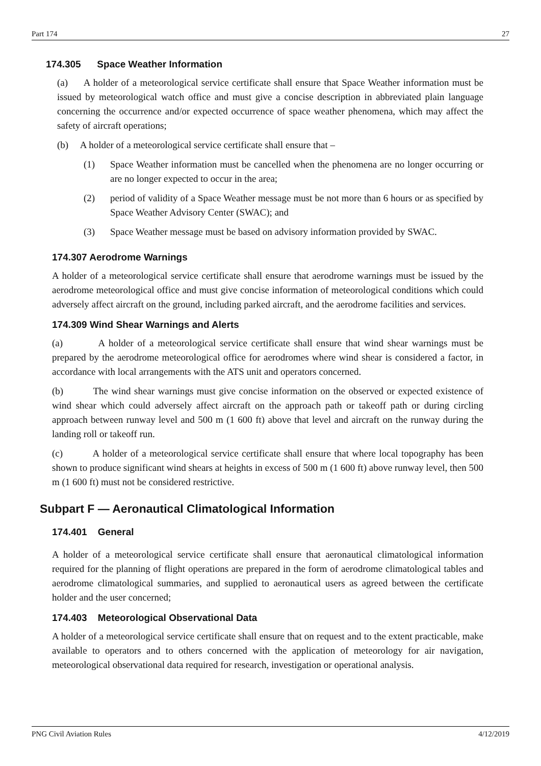Part 174 27
174.305 Space Weather Information
(a) A holder of a meteorological service certificate shall ensure that Space Weather information must be issued by meteorological watch office and must give a concise description in abbreviated plain language concerning the occurrence and/or expected occurrence of space weather phenomena, which may affect the safety of aircraft operations;
(b) A holder of a meteorological service certificate shall ensure that –
(1) Space Weather information must be cancelled when the phenomena are no longer occurring or are no longer expected to occur in the area;
(2) period of validity of a Space Weather message must be not more than 6 hours or as specified by Space Weather Advisory Center (SWAC); and
(3) Space Weather message must be based on advisory information provided by SWAC.
174.307 Aerodrome Warnings
A holder of a meteorological service certificate shall ensure that aerodrome warnings must be issued by the aerodrome meteorological office and must give concise information of meteorological conditions which could adversely affect aircraft on the ground, including parked aircraft, and the aerodrome facilities and services.
174.309 Wind Shear Warnings and Alerts
(a) A holder of a meteorological service certificate shall ensure that wind shear warnings must be prepared by the aerodrome meteorological office for aerodromes where wind shear is considered a factor, in accordance with local arrangements with the ATS unit and operators concerned.
(b) The wind shear warnings must give concise information on the observed or expected existence of wind shear which could adversely affect aircraft on the approach path or takeoff path or during circling approach between runway level and 500 m (1 600 ft) above that level and aircraft on the runway during the landing roll or takeoff run.
(c) A holder of a meteorological service certificate shall ensure that where local topography has been shown to produce significant wind shears at heights in excess of 500 m (1 600 ft) above runway level, then 500 m (1 600 ft) must not be considered restrictive.
Subpart F — Aeronautical Climatological Information
174.401 General
A holder of a meteorological service certificate shall ensure that aeronautical climatological information required for the planning of flight operations are prepared in the form of aerodrome climatological tables and aerodrome climatological summaries, and supplied to aeronautical users as agreed between the certificate holder and the user concerned;
174.403 Meteorological Observational Data
A holder of a meteorological service certificate shall ensure that on request and to the extent practicable, make available to operators and to others concerned with the application of meteorology for air navigation, meteorological observational data required for research, investigation or operational analysis.
PNG Civil Aviation Rules 4/12/2019